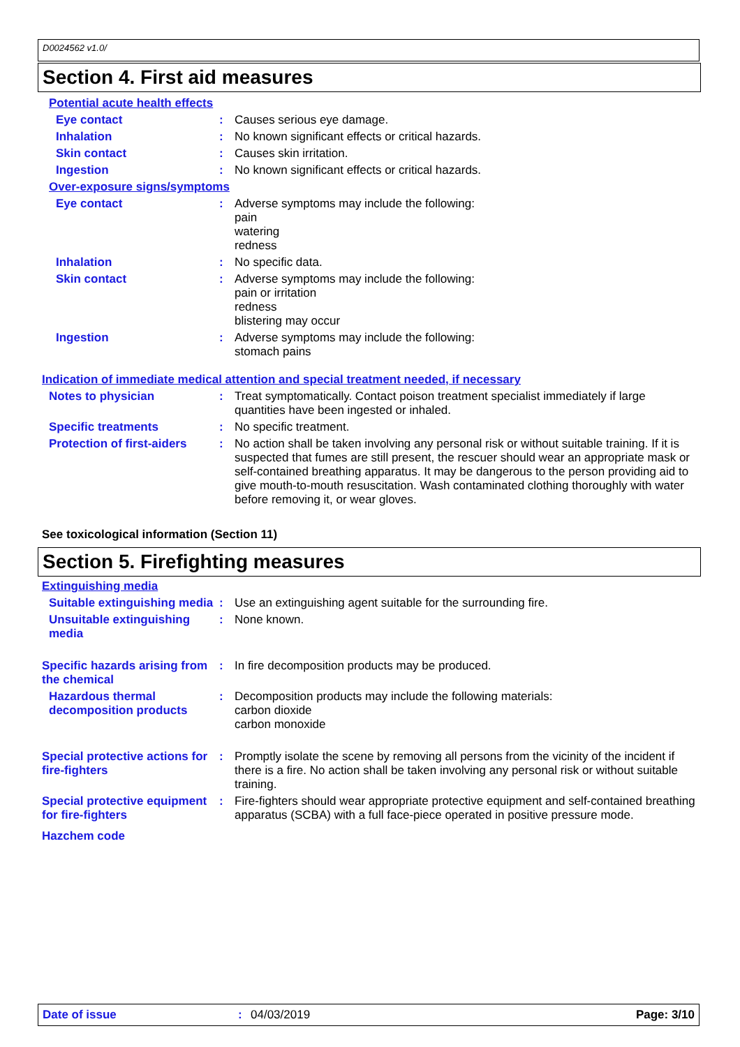D0024562 v1.0/
Section 4. First aid measures
Potential acute health effects
Eye contact :
Causes serious eye damage.
Inhalation :
No known significant effects or critical hazards.
Skin contact :
Causes skin irritation.
Ingestion :
No known significant effects or critical hazards.
Over-exposure signs/symptoms
Eye contact :
Adverse symptoms may include the following:
pain
watering
redness
Inhalation :
No specific data.
Skin contact :
Adverse symptoms may include the following:
pain or irritation
redness
blistering may occur
Ingestion :
Adverse symptoms may include the following:
stomach pains
Indication of immediate medical attention and special treatment needed, if necessary
Notes to physician :
Treat symptomatically. Contact poison treatment specialist immediately if large quantities have been ingested or inhaled.
Specific treatments :
No specific treatment.
Protection of first-aiders
:
No action shall be taken involving any personal risk or without suitable training. If it is suspected that fumes are still present, the rescuer should wear an appropriate mask or self-contained breathing apparatus. It may be dangerous to the person providing aid to give mouth-to-mouth resuscitation. Wash contaminated clothing thoroughly with water before removing it, or wear gloves.
See toxicological information (Section 11)
Section 5. Firefighting measures
Extinguishing media
Suitable extinguishing media
:
Use an extinguishing agent suitable for the surrounding fire.
Unsuitable extinguishing media
:
None known.
Specific hazards arising from the chemical
:
In fire decomposition products may be produced.
Hazardous thermal decomposition products
:
Decomposition products may include the following materials:
carbon dioxide
carbon monoxide
Special protective actions for fire-fighters
:
Promptly isolate the scene by removing all persons from the vicinity of the incident if there is a fire. No action shall be taken involving any personal risk or without suitable training.
Special protective equipment for fire-fighters
:
Fire-fighters should wear appropriate protective equipment and self-contained breathing apparatus (SCBA) with a full face-piece operated in positive pressure mode.
Hazchem code
Date of issue: 04/03/2019 Page: 3/10